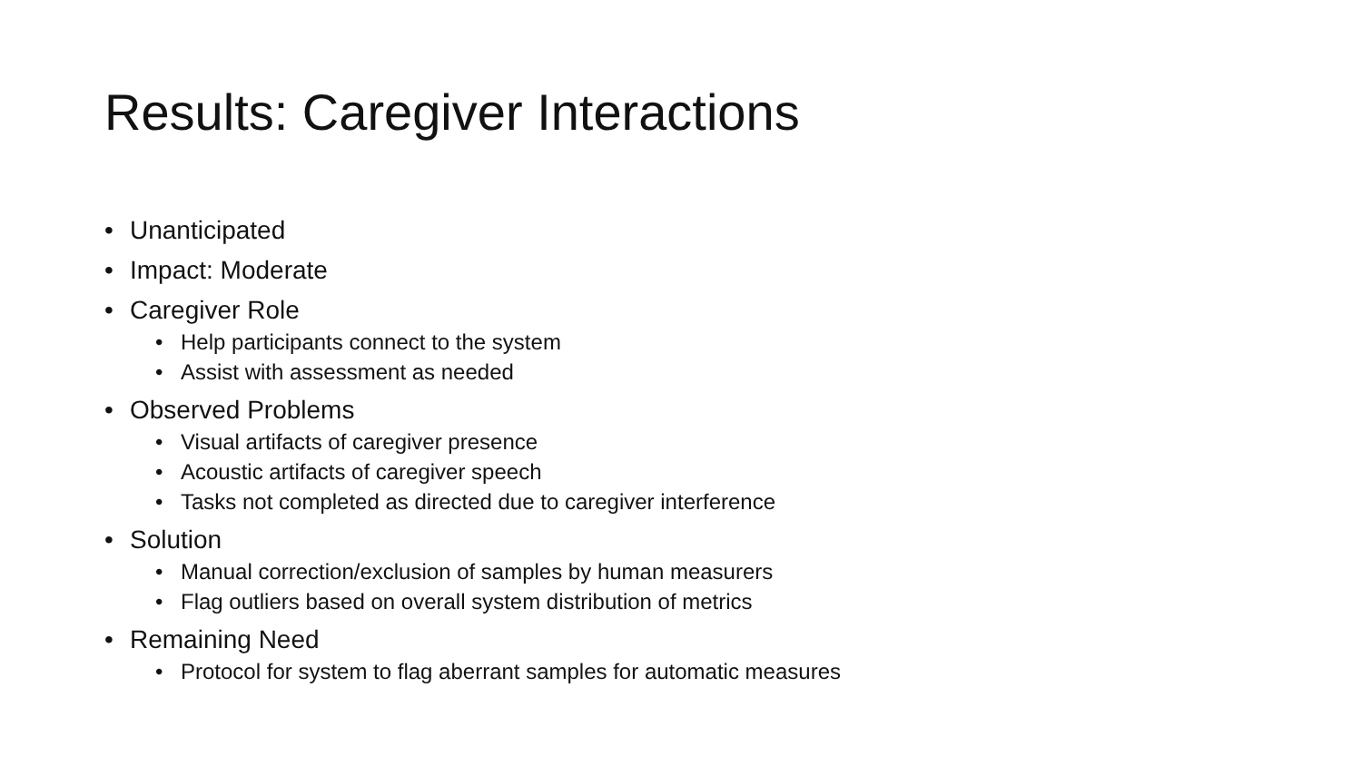Results: Caregiver Interactions
• Unanticipated
• Impact: Moderate
• Caregiver Role
• Help participants connect to the system
• Assist with assessment as needed
• Observed Problems
• Visual artifacts of caregiver presence
• Acoustic artifacts of caregiver speech
• Tasks not completed as directed due to caregiver interference
• Solution
• Manual correction/exclusion of samples by human measurers
• Flag outliers based on overall system distribution of metrics
• Remaining Need
• Protocol for system to flag aberrant samples for automatic measures